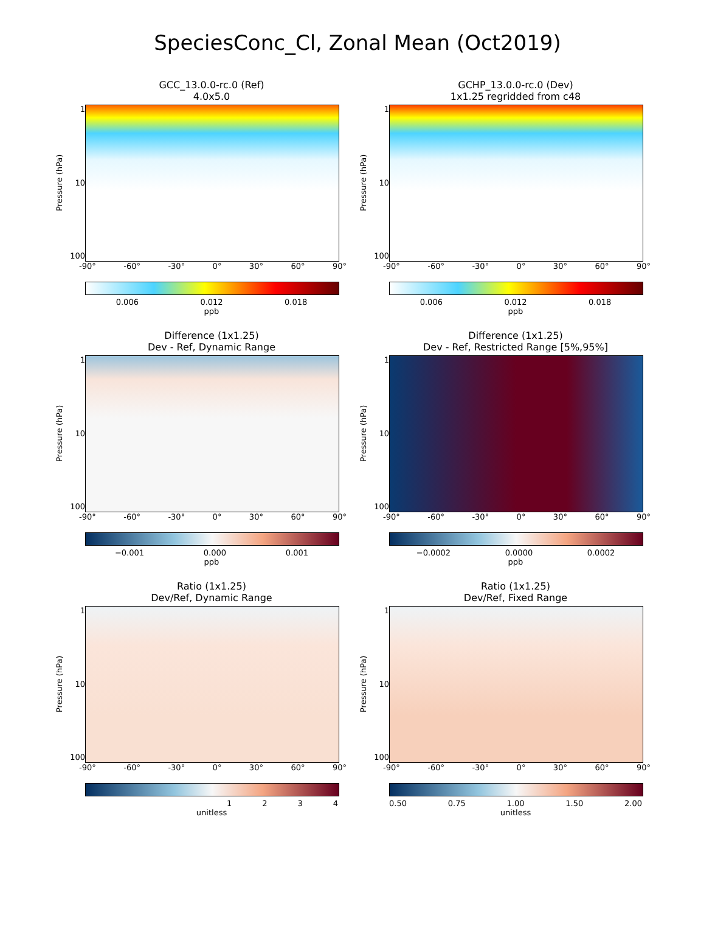SpeciesConc_Cl, Zonal Mean (Oct2019)
GCC_13.0.0-rc.0 (Ref)
4.0x5.0
Pressure (hPa)
1
10
100
-90° -60° -30° 0° 30° 60° 90°
0.006 0.012 0.018
ppb
GCHP_13.0.0-rc.0 (Dev)
1x1.25 regridded from c48
Pressure (hPa)
1
10
100
-90° -60° -30° 0° 30° 60° 90°
0.006 0.012 0.018
ppb
Difference (1x1.25)
Dev - Ref, Dynamic Range
Pressure (hPa)
1
10
100
-90° -60° -30° 0° 30° 60° 90°
−0.001 0.000 0.001
ppb
Difference (1x1.25)
Dev - Ref, Restricted Range [5%,95%]
Pressure (hPa)
1
10
100
-90° -60° -30° 0° 30° 60° 90°
−0.0002 0.0000 0.0002
ppb
Ratio (1x1.25)
Dev/Ref, Dynamic Range
Pressure (hPa)
1
10
100
-90° -60° -30° 0° 30° 60° 90°
1234
unitless
Ratio (1x1.25)
Dev/Ref, Fixed Range
Pressure (hPa)
1
10
100
-90° -60° -30° 0° 30° 60° 90°
0.50 0.75 1.00 1.50 2.00
unitless